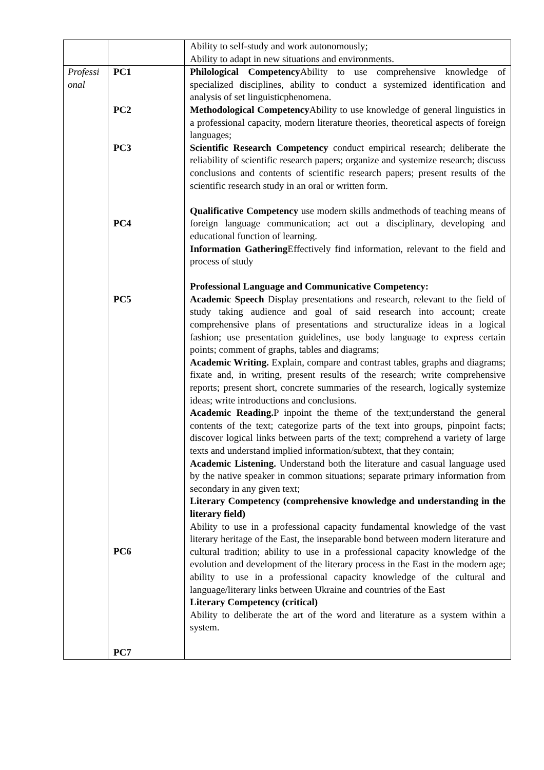| | | Ability to self-study and work autonomously; Ability to adapt in new situations and environments. |
| Professi onal | PC1 PC2 PC3 PC4 PC5 PC6 PC7 | Philological Competency Ability to use comprehensive knowledge of specialized disciplines, ability to conduct a systemized identification and analysis of set linguisticphenomena. Methodological Competency Ability to use knowledge of general linguistics in a professional capacity, modern literature theories, theoretical aspects of foreign languages; Scientific Research Competency conduct empirical research; deliberate the reliability of scientific research papers; organize and systemize research; discuss conclusions and contents of scientific research papers; present results of the scientific research study in an oral or written form. Qualificative Competency use modern skills andmethods of teaching means of foreign language communication; act out a disciplinary, developing and educational function of learning. Information Gathering Effectively find information, relevant to the field and process of study Professional Language and Communicative Competency: Academic Speech Display presentations and research, relevant to the field of study taking audience and goal of said research into account; create comprehensive plans of presentations and structuralize ideas in a logical fashion; use presentation guidelines, use body language to express certain points; comment of graphs, tables and diagrams; Academic Writing. Explain, compare and contrast tables, graphs and diagrams; fixate and, in writing, present results of the research; write comprehensive reports; present short, concrete summaries of the research, logically systemize ideas; write introductions and conclusions. Academic Reading. P inpoint the theme of the text;understand the general contents of the text; categorize parts of the text into groups, pinpoint facts; discover logical links between parts of the text; comprehend a variety of large texts and understand implied information/subtext, that they contain; Academic Listening. Understand both the literature and casual language used by the native speaker in common situations; separate primary information from secondary in any given text; Literary Competency (comprehensive knowledge and understanding in the literary field) Ability to use in a professional capacity fundamental knowledge of the vast literary heritage of the East, the inseparable bond between modern literature and cultural tradition; ability to use in a professional capacity knowledge of the evolution and development of the literary process in the East in the modern age; ability to use in a professional capacity knowledge of the cultural and language/literary links between Ukraine and countries of the East Literary Competency (critical) Ability to deliberate the art of the word and literature as a system within a system. |